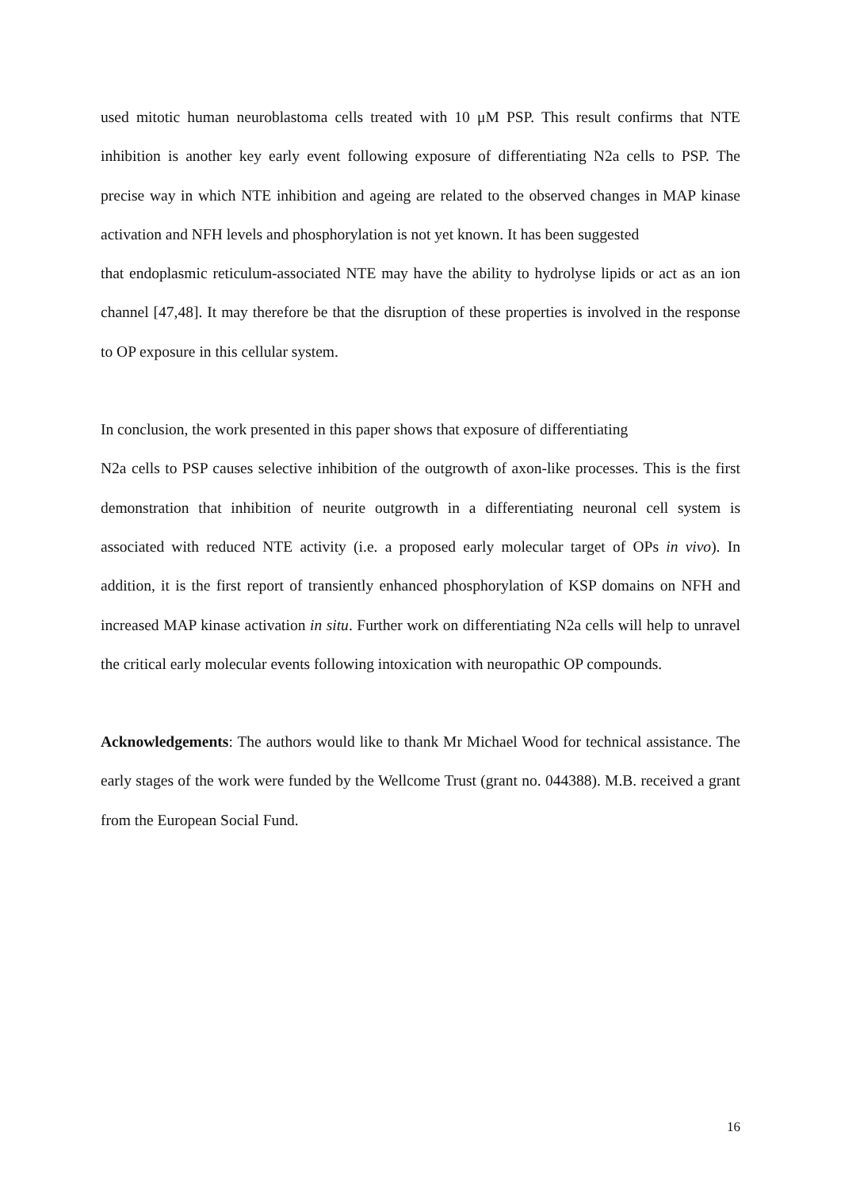used mitotic human neuroblastoma cells treated with 10 μM PSP. This result confirms that NTE inhibition is another key early event following exposure of differentiating N2a cells to PSP. The precise way in which NTE inhibition and ageing are related to the observed changes in MAP kinase activation and NFH levels and phosphorylation is not yet known. It has been suggested
that endoplasmic reticulum-associated NTE may have the ability to hydrolyse lipids or act as an ion channel [47,48]. It may therefore be that the disruption of these properties is involved in the response to OP exposure in this cellular system.
In conclusion, the work presented in this paper shows that exposure of differentiating
N2a cells to PSP causes selective inhibition of the outgrowth of axon-like processes. This is the first demonstration that inhibition of neurite outgrowth in a differentiating neuronal cell system is associated with reduced NTE activity (i.e. a proposed early molecular target of OPs in vivo). In addition, it is the first report of transiently enhanced phosphorylation of KSP domains on NFH and increased MAP kinase activation in situ. Further work on differentiating N2a cells will help to unravel the critical early molecular events following intoxication with neuropathic OP compounds.
Acknowledgements: The authors would like to thank Mr Michael Wood for technical assistance. The early stages of the work were funded by the Wellcome Trust (grant no. 044388). M.B. received a grant from the European Social Fund.
16